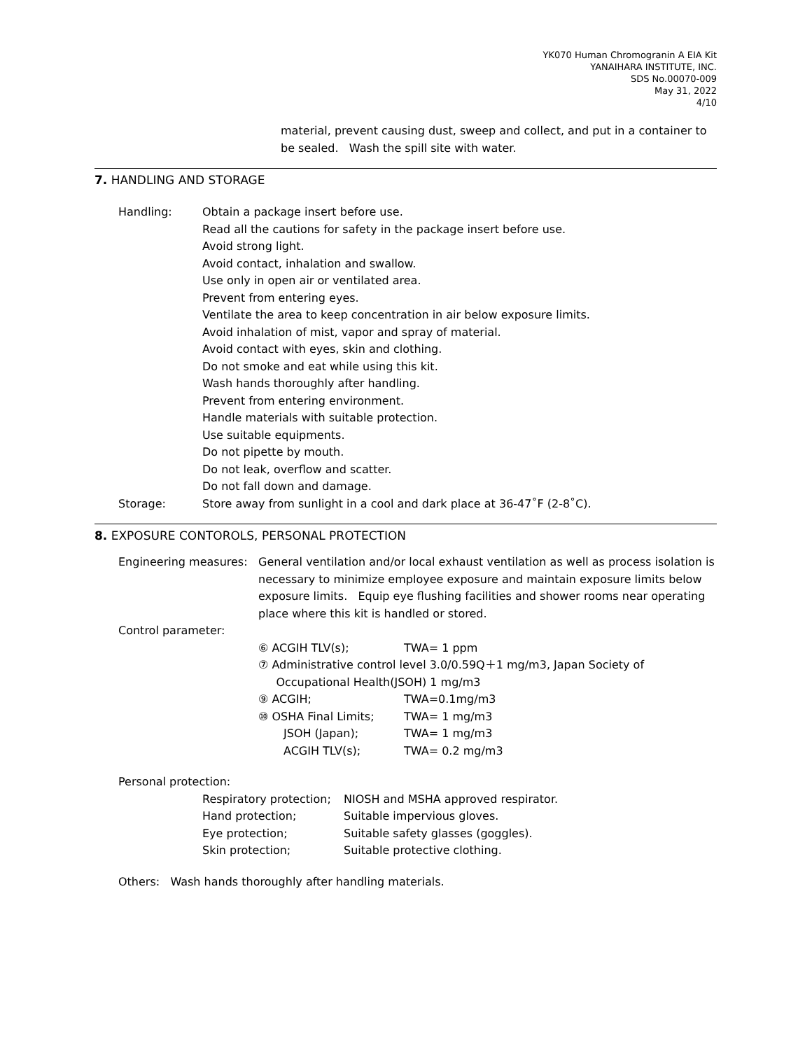YK070 Human Chromogranin A EIA Kit
YANAIHARA INSTITUTE, INC.
SDS No.00070-009
May 31, 2022
4/10
material, prevent causing dust, sweep and collect, and put in a container to be sealed. Wash the spill site with water.
7. HANDLING AND STORAGE
Handling: Obtain a package insert before use.
Read all the cautions for safety in the package insert before use.
Avoid strong light.
Avoid contact, inhalation and swallow.
Use only in open air or ventilated area.
Prevent from entering eyes.
Ventilate the area to keep concentration in air below exposure limits.
Avoid inhalation of mist, vapor and spray of material.
Avoid contact with eyes, skin and clothing.
Do not smoke and eat while using this kit.
Wash hands thoroughly after handling.
Prevent from entering environment.
Handle materials with suitable protection.
Use suitable equipments.
Do not pipette by mouth.
Do not leak, overflow and scatter.
Do not fall down and damage.
Storage: Store away from sunlight in a cool and dark place at 36-47˚F (2-8˚C).
8. EXPOSURE CONTOROLS, PERSONAL PROTECTION
Engineering measures:
General ventilation and/or local exhaust ventilation as well as process isolation is necessary to minimize employee exposure and maintain exposure limits below exposure limits. Equip eye flushing facilities and shower rooms near operating place where this kit is handled or stored.
Control parameter:
⑥ ACGIH TLV(s); TWA= 1 ppm
⑦ Administrative control level 3.0/0.59Q＋1 mg/m3, Japan Society of
Occupational Health(JSOH) 1 mg/m3
⑨ ACGIH; TWA=0.1mg/m3
⑩ OSHA Final Limits; TWA= 1 mg/m3
JSOH (Japan); TWA= 1 mg/m3
ACGIH TLV(s); TWA= 0.2 mg/m3
Personal protection:
Respiratory protection;
NIOSH and MSHA approved respirator.
Hand protection; Suitable impervious gloves.
Eye protection; Suitable safety glasses (goggles).
Skin protection; Suitable protective clothing.
Others: Wash hands thoroughly after handling materials.